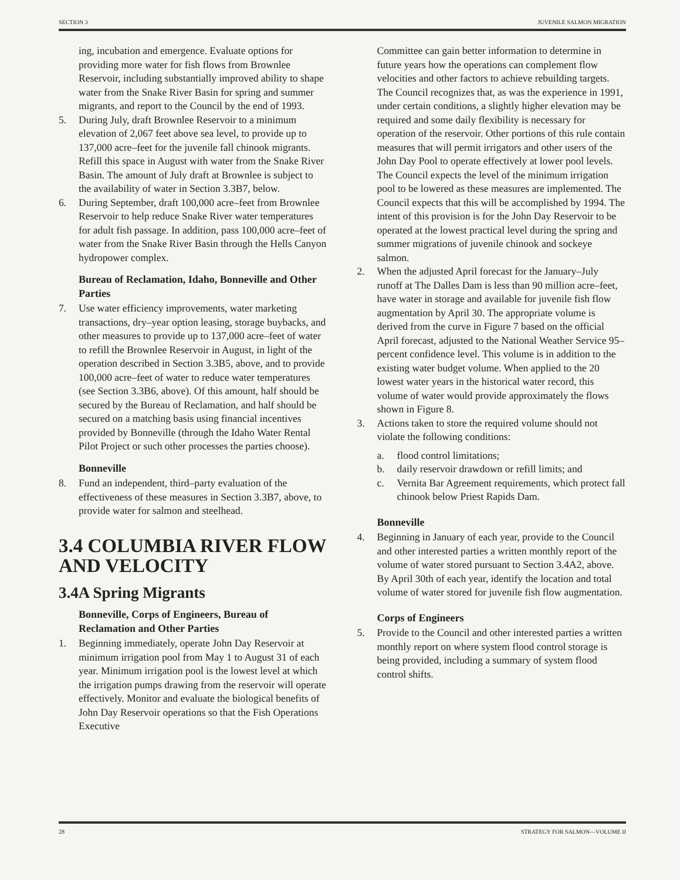SECTION 3 JUVENILE SALMON MIGRATION
ing, incubation and emergence. Evaluate options for providing more water for fish flows from Brownlee Reservoir, including substantially improved ability to shape water from the Snake River Basin for spring and summer migrants, and report to the Council by the end of 1993.
5. During July, draft Brownlee Reservoir to a minimum elevation of 2,067 feet above sea level, to provide up to 137,000 acre–feet for the juvenile fall chinook migrants. Refill this space in August with water from the Snake River Basin. The amount of July draft at Brownlee is subject to the availability of water in Section 3.3B7, below.
6. During September, draft 100,000 acre–feet from Brownlee Reservoir to help reduce Snake River water temperatures for adult fish passage. In addition, pass 100,000 acre–feet of water from the Snake River Basin through the Hells Canyon hydropower complex.
Bureau of Reclamation, Idaho, Bonneville and Other Parties
7. Use water efficiency improvements, water marketing transactions, dry–year option leasing, storage buybacks, and other measures to provide up to 137,000 acre–feet of water to refill the Brownlee Reservoir in August, in light of the operation described in Section 3.3B5, above, and to provide 100,000 acre–feet of water to reduce water temperatures (see Section 3.3B6, above). Of this amount, half should be secured by the Bureau of Reclamation, and half should be secured on a matching basis using financial incentives provided by Bonneville (through the Idaho Water Rental Pilot Project or such other processes the parties choose).
Bonneville
8. Fund an independent, third–party evaluation of the effectiveness of these measures in Section 3.3B7, above, to provide water for salmon and steelhead.
3.4 COLUMBIA RIVER FLOW AND VELOCITY
3.4A Spring Migrants
Bonneville, Corps of Engineers, Bureau of Reclamation and Other Parties
1. Beginning immediately, operate John Day Reservoir at minimum irrigation pool from May 1 to August 31 of each year. Minimum irrigation pool is the lowest level at which the irrigation pumps drawing from the reservoir will operate effectively. Monitor and evaluate the biological benefits of John Day Reservoir operations so that the Fish Operations Executive
Committee can gain better information to determine in future years how the operations can complement flow velocities and other factors to achieve rebuilding targets. The Council recognizes that, as was the experience in 1991, under certain conditions, a slightly higher elevation may be required and some daily flexibility is necessary for operation of the reservoir. Other portions of this rule contain measures that will permit irrigators and other users of the John Day Pool to operate effectively at lower pool levels. The Council expects the level of the minimum irrigation pool to be lowered as these measures are implemented. The Council expects that this will be accomplished by 1994. The intent of this provision is for the John Day Reservoir to be operated at the lowest practical level during the spring and summer migrations of juvenile chinook and sockeye salmon.
2. When the adjusted April forecast for the January–July runoff at The Dalles Dam is less than 90 million acre–feet, have water in storage and available for juvenile fish flow augmentation by April 30. The appropriate volume is derived from the curve in Figure 7 based on the official April forecast, adjusted to the National Weather Service 95–percent confidence level. This volume is in addition to the existing water budget volume. When applied to the 20 lowest water years in the historical water record, this volume of water would provide approximately the flows shown in Figure 8.
3. Actions taken to store the required volume should not violate the following conditions:
a. flood control limitations;
b. daily reservoir drawdown or refill limits; and
c. Vernita Bar Agreement requirements, which protect fall chinook below Priest Rapids Dam.
Bonneville
4. Beginning in January of each year, provide to the Council and other interested parties a written monthly report of the volume of water stored pursuant to Section 3.4A2, above. By April 30th of each year, identify the location and total volume of water stored for juvenile fish flow augmentation.
Corps of Engineers
5. Provide to the Council and other interested parties a written monthly report on where system flood control storage is being provided, including a summary of system flood control shifts.
28 STRATEGY FOR SALMON—VOLUME II